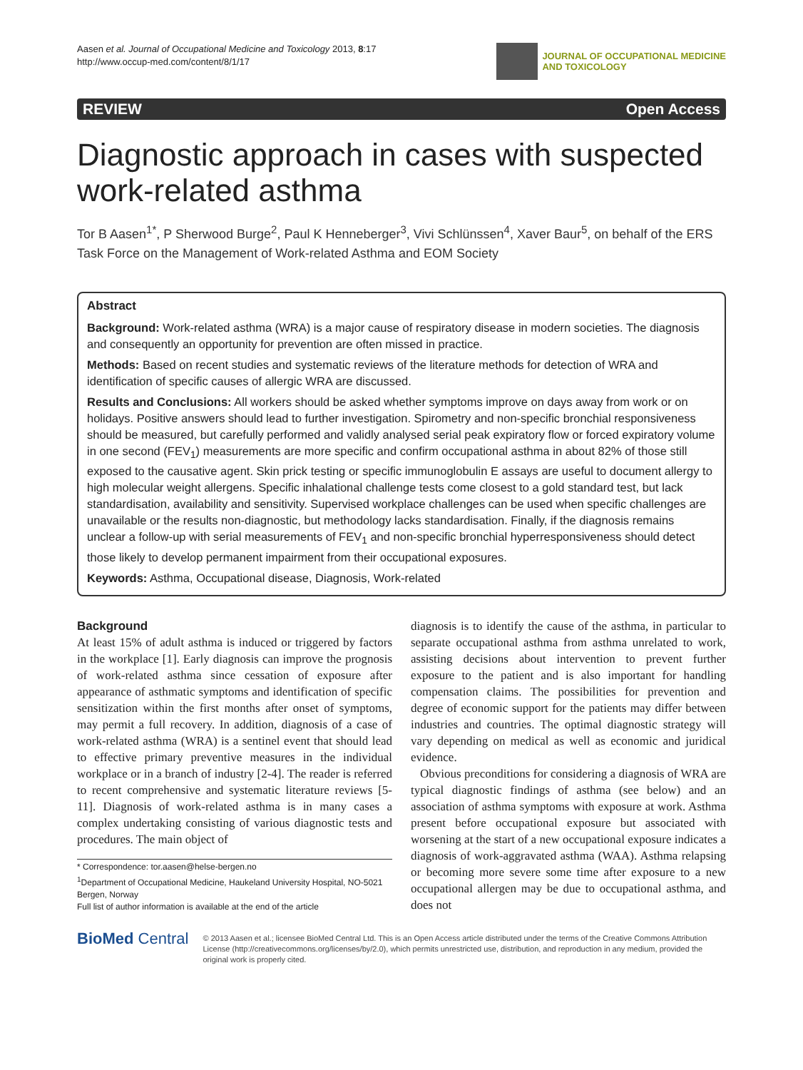Aasen et al. Journal of Occupational Medicine and Toxicology 2013, 8:17
http://www.occup-med.com/content/8/1/17
JOURNAL OF OCCUPATIONAL MEDICINE
AND TOXICOLOGY
REVIEW Open Access
Diagnostic approach in cases with suspected work-related asthma
Tor B Aasen<sup>1*</sup>, P Sherwood Burge<sup>2</sup>, Paul K Henneberger<sup>3</sup>, Vivi Schlünssen<sup>4</sup>, Xaver Baur<sup>5</sup>, on behalf of the ERS Task Force on the Management of Work-related Asthma and EOM Society
Abstract
Background: Work-related asthma (WRA) is a major cause of respiratory disease in modern societies. The diagnosis and consequently an opportunity for prevention are often missed in practice.
Methods: Based on recent studies and systematic reviews of the literature methods for detection of WRA and identification of specific causes of allergic WRA are discussed.
Results and Conclusions: All workers should be asked whether symptoms improve on days away from work or on holidays. Positive answers should lead to further investigation. Spirometry and non-specific bronchial responsiveness should be measured, but carefully performed and validly analysed serial peak expiratory flow or forced expiratory volume in one second (FEV<sub>1</sub>) measurements are more specific and confirm occupational asthma in about 82% of those still exposed to the causative agent. Skin prick testing or specific immunoglobulin E assays are useful to document allergy to high molecular weight allergens. Specific inhalational challenge tests come closest to a gold standard test, but lack standardisation, availability and sensitivity. Supervised workplace challenges can be used when specific challenges are unavailable or the results non-diagnostic, but methodology lacks standardisation. Finally, if the diagnosis remains unclear a follow-up with serial measurements of FEV<sub>1</sub> and non-specific bronchial hyperresponsiveness should detect those likely to develop permanent impairment from their occupational exposures.
Keywords: Asthma, Occupational disease, Diagnosis, Work-related
Background
At least 15% of adult asthma is induced or triggered by factors in the workplace [1]. Early diagnosis can improve the prognosis of work-related asthma since cessation of exposure after appearance of asthmatic symptoms and identification of specific sensitization within the first months after onset of symptoms, may permit a full recovery. In addition, diagnosis of a case of work-related asthma (WRA) is a sentinel event that should lead to effective primary preventive measures in the individual workplace or in a branch of industry [2-4]. The reader is referred to recent comprehensive and systematic literature reviews [5-11]. Diagnosis of work-related asthma is in many cases a complex undertaking consisting of various diagnostic tests and procedures. The main object of
* Correspondence: tor.aasen@helse-bergen.no
<sup>1</sup> Department of Occupational Medicine, Haukeland University Hospital, NO-5021 Bergen, Norway
Full list of author information is available at the end of the article
diagnosis is to identify the cause of the asthma, in particular to separate occupational asthma from asthma unrelated to work, assisting decisions about intervention to prevent further exposure to the patient and is also important for handling compensation claims. The possibilities for prevention and degree of economic support for the patients may differ between industries and countries. The optimal diagnostic strategy will vary depending on medical as well as economic and juridical evidence.
Obvious preconditions for considering a diagnosis of WRA are typical diagnostic findings of asthma (see below) and an association of asthma symptoms with exposure at work. Asthma present before occupational exposure but associated with worsening at the start of a new occupational exposure indicates a diagnosis of work-aggravated asthma (WAA). Asthma relapsing or becoming more severe some time after exposure to a new occupational allergen may be due to occupational asthma, and does not
BioMed Central
© 2013 Aasen et al.; licensee BioMed Central Ltd. This is an Open Access article distributed under the terms of the Creative Commons Attribution License (http://creativecommons.org/licenses/by/2.0), which permits unrestricted use, distribution, and reproduction in any medium, provided the original work is properly cited.